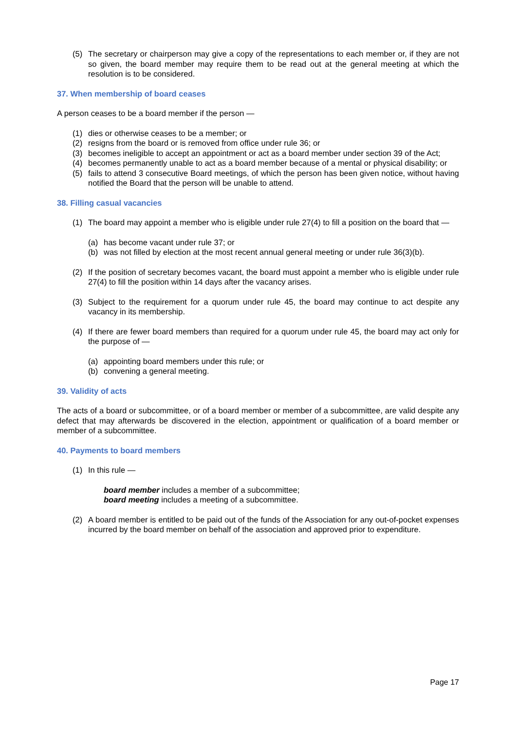(5) The secretary or chairperson may give a copy of the representations to each member or, if they are not so given, the board member may require them to be read out at the general meeting at which the resolution is to be considered.
37. When membership of board ceases
A person ceases to be a board member if the person —
(1) dies or otherwise ceases to be a member; or
(2) resigns from the board or is removed from office under rule 36; or
(3) becomes ineligible to accept an appointment or act as a board member under section 39 of the Act;
(4) becomes permanently unable to act as a board member because of a mental or physical disability; or
(5) fails to attend 3 consecutive Board meetings, of which the person has been given notice, without having notified the Board that the person will be unable to attend.
38. Filling casual vacancies
(1) The board may appoint a member who is eligible under rule 27(4) to fill a position on the board that —
(a) has become vacant under rule 37; or
(b) was not filled by election at the most recent annual general meeting or under rule 36(3)(b).
(2) If the position of secretary becomes vacant, the board must appoint a member who is eligible under rule 27(4) to fill the position within 14 days after the vacancy arises.
(3) Subject to the requirement for a quorum under rule 45, the board may continue to act despite any vacancy in its membership.
(4) If there are fewer board members than required for a quorum under rule 45, the board may act only for the purpose of —
(a) appointing board members under this rule; or
(b) convening a general meeting.
39. Validity of acts
The acts of a board or subcommittee, or of a board member or member of a subcommittee, are valid despite any defect that may afterwards be discovered in the election, appointment or qualification of a board member or member of a subcommittee.
40. Payments to board members
(1) In this rule —
board member includes a member of a subcommittee;
board meeting includes a meeting of a subcommittee.
(2) A board member is entitled to be paid out of the funds of the Association for any out-of-pocket expenses incurred by the board member on behalf of the association and approved prior to expenditure.
Page 17